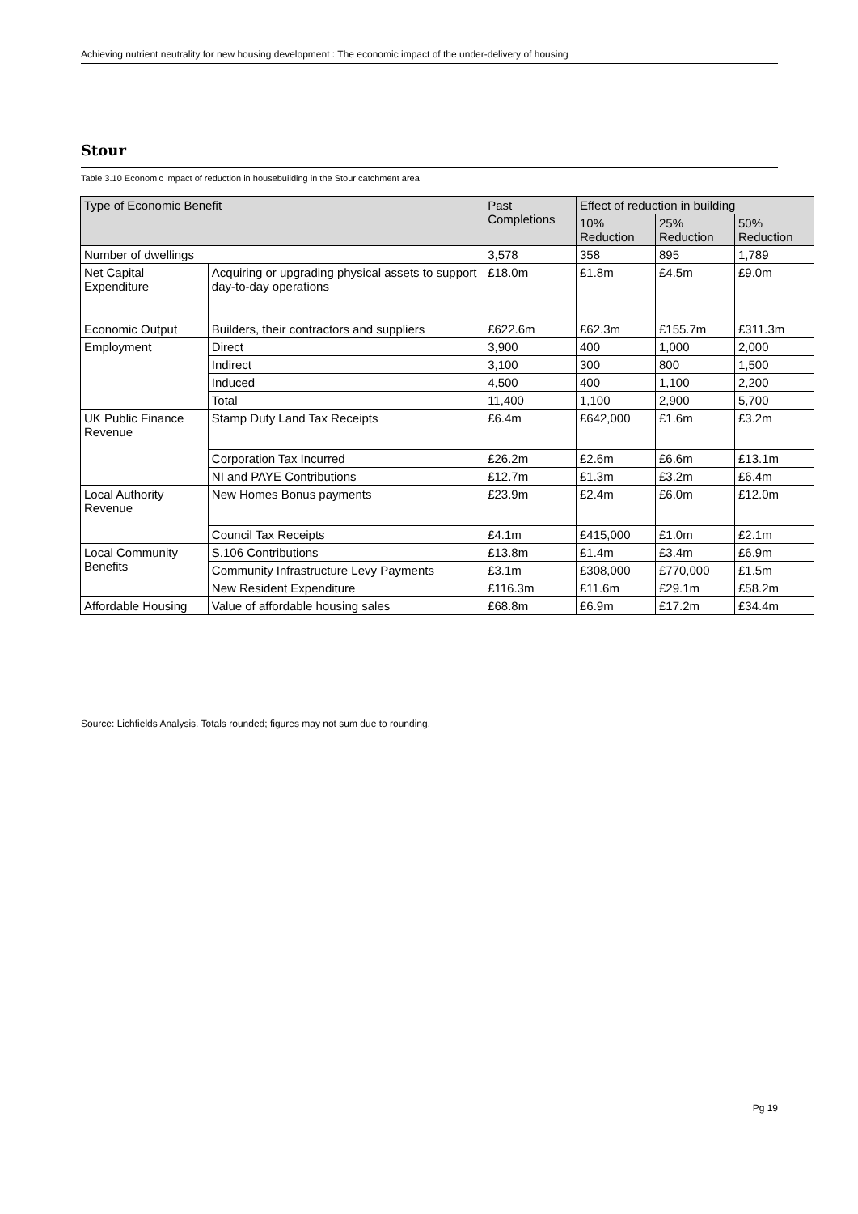Achieving nutrient neutrality for new housing development : The economic impact of the under-delivery of housing
Stour
Table 3.10 Economic impact of reduction in housebuilding in the Stour catchment area
| Type of Economic Benefit | | Past Completions | Effect of reduction in building | | |
| --- | --- | --- | --- | --- | --- |
| | | | 10% Reduction | 25% Reduction | 50% Reduction |
| Number of dwellings | | 3,578 | 358 | 895 | 1,789 |
| Net Capital Expenditure | Acquiring or upgrading physical assets to support day-to-day operations | £18.0m | £1.8m | £4.5m | £9.0m |
| Economic Output | Builders, their contractors and suppliers | £622.6m | £62.3m | £155.7m | £311.3m |
| Employment | Direct | 3,900 | 400 | 1,000 | 2,000 |
| | Indirect | 3,100 | 300 | 800 | 1,500 |
| | Induced | 4,500 | 400 | 1,100 | 2,200 |
| | Total | 11,400 | 1,100 | 2,900 | 5,700 |
| UK Public Finance Revenue | Stamp Duty Land Tax Receipts | £6.4m | £642,000 | £1.6m | £3.2m |
| | Corporation Tax Incurred | £26.2m | £2.6m | £6.6m | £13.1m |
| | NI and PAYE Contributions | £12.7m | £1.3m | £3.2m | £6.4m |
| Local Authority Revenue | New Homes Bonus payments | £23.9m | £2.4m | £6.0m | £12.0m |
| | Council Tax Receipts | £4.1m | £415,000 | £1.0m | £2.1m |
| Local Community Benefits | S.106 Contributions | £13.8m | £1.4m | £3.4m | £6.9m |
| | Community Infrastructure Levy Payments | £3.1m | £308,000 | £770,000 | £1.5m |
| | New Resident Expenditure | £116.3m | £11.6m | £29.1m | £58.2m |
| Affordable Housing | Value of affordable housing sales | £68.8m | £6.9m | £17.2m | £34.4m |
Source: Lichfields Analysis. Totals rounded; figures may not sum due to rounding.
Pg 19